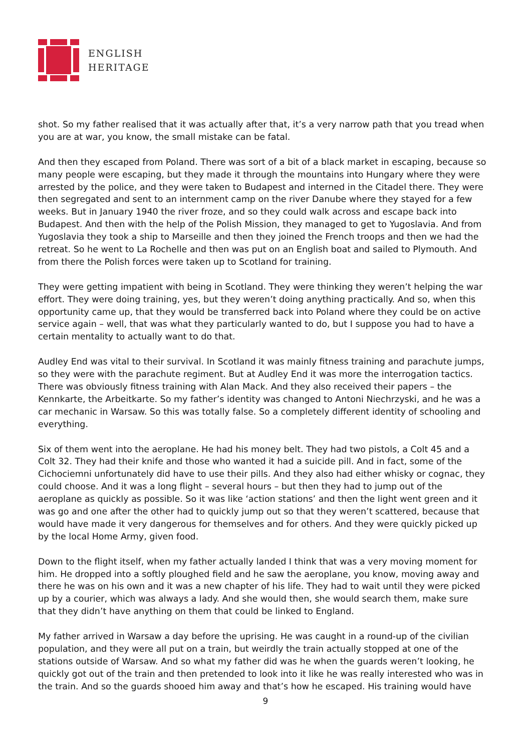ENGLISH
HERITAGE
shot. So my father realised that it was actually after that, it’s a very narrow path that you tread when you are at war, you know, the small mistake can be fatal.
And then they escaped from Poland. There was sort of a bit of a black market in escaping, because so many people were escaping, but they made it through the mountains into Hungary where they were arrested by the police, and they were taken to Budapest and interned in the Citadel there. They were then segregated and sent to an internment camp on the river Danube where they stayed for a few weeks. But in January 1940 the river froze, and so they could walk across and escape back into Budapest. And then with the help of the Polish Mission, they managed to get to Yugoslavia. And from Yugoslavia they took a ship to Marseille and then they joined the French troops and then we had the retreat. So he went to La Rochelle and then was put on an English boat and sailed to Plymouth. And from there the Polish forces were taken up to Scotland for training.
They were getting impatient with being in Scotland. They were thinking they weren’t helping the war effort. They were doing training, yes, but they weren’t doing anything practically. And so, when this opportunity came up, that they would be transferred back into Poland where they could be on active service again – well, that was what they particularly wanted to do, but I suppose you had to have a certain mentality to actually want to do that.
Audley End was vital to their survival. In Scotland it was mainly fitness training and parachute jumps, so they were with the parachute regiment. But at Audley End it was more the interrogation tactics. There was obviously fitness training with Alan Mack. And they also received their papers – the Kennkarte, the Arbeitkarte. So my father’s identity was changed to Antoni Niechrzyski, and he was a car mechanic in Warsaw. So this was totally false. So a completely different identity of schooling and everything.
Six of them went into the aeroplane. He had his money belt. They had two pistols, a Colt 45 and a Colt 32. They had their knife and those who wanted it had a suicide pill. And in fact, some of the Cichociemni unfortunately did have to use their pills. And they also had either whisky or cognac, they could choose. And it was a long flight – several hours – but then they had to jump out of the aeroplane as quickly as possible. So it was like ‘action stations’ and then the light went green and it was go and one after the other had to quickly jump out so that they weren’t scattered, because that would have made it very dangerous for themselves and for others. And they were quickly picked up by the local Home Army, given food.
Down to the flight itself, when my father actually landed I think that was a very moving moment for him. He dropped into a softly ploughed field and he saw the aeroplane, you know, moving away and there he was on his own and it was a new chapter of his life. They had to wait until they were picked up by a courier, which was always a lady. And she would then, she would search them, make sure that they didn’t have anything on them that could be linked to England.
My father arrived in Warsaw a day before the uprising. He was caught in a round-up of the civilian population, and they were all put on a train, but weirdly the train actually stopped at one of the stations outside of Warsaw. And so what my father did was he when the guards weren’t looking, he quickly got out of the train and then pretended to look into it like he was really interested who was in the train. And so the guards shooed him away and that’s how he escaped. His training would have
9